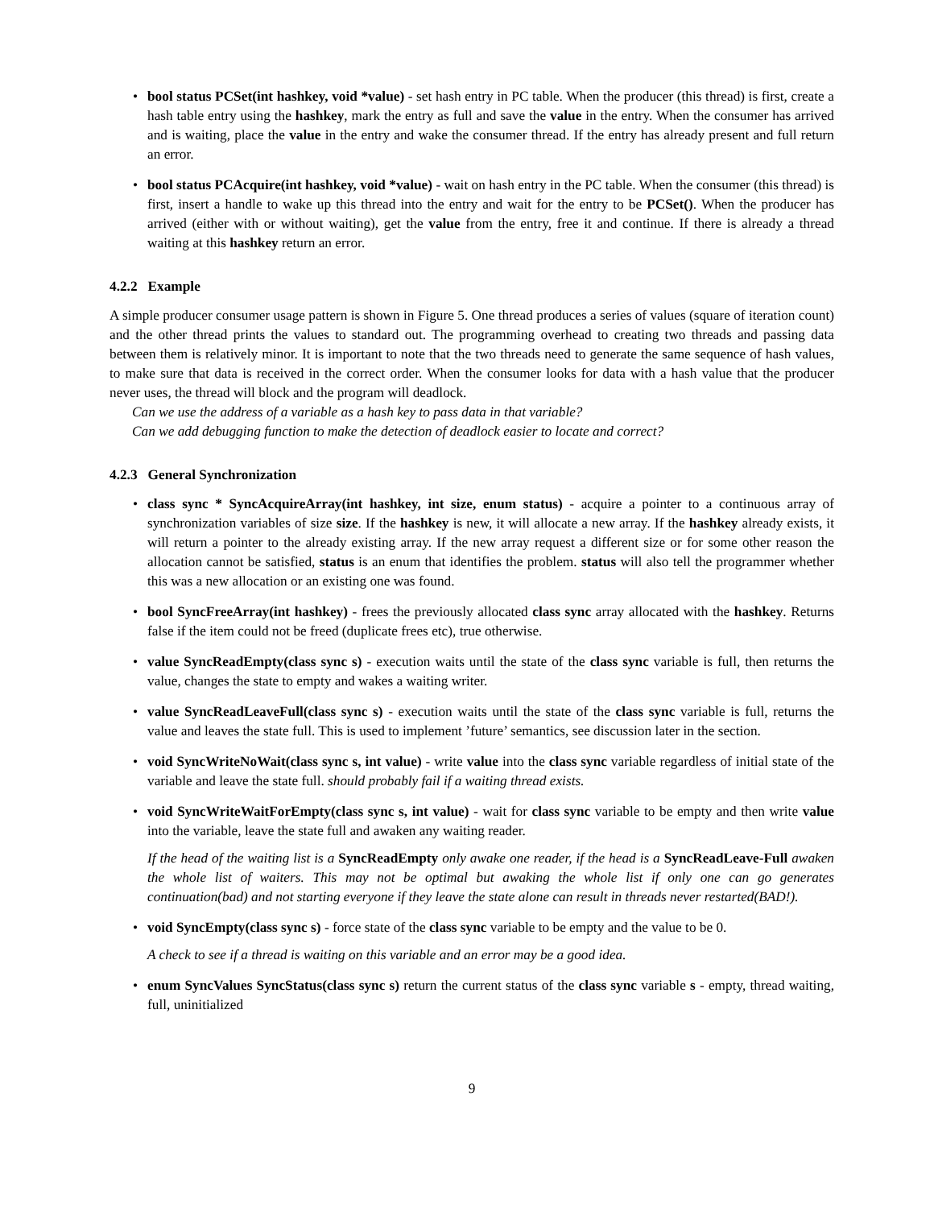• bool status PCSet(int hashkey, void *value) - set hash entry in PC table. When the producer (this thread) is first, create a hash table entry using the hashkey, mark the entry as full and save the value in the entry. When the consumer has arrived and is waiting, place the value in the entry and wake the consumer thread. If the entry has already present and full return an error.
• bool status PCAcquire(int hashkey, void *value) - wait on hash entry in the PC table. When the consumer (this thread) is first, insert a handle to wake up this thread into the entry and wait for the entry to be PCSet(). When the producer has arrived (either with or without waiting), get the value from the entry, free it and continue. If there is already a thread waiting at this hashkey return an error.
4.2.2 Example
A simple producer consumer usage pattern is shown in Figure 5. One thread produces a series of values (square of iteration count) and the other thread prints the values to standard out. The programming overhead to creating two threads and passing data between them is relatively minor. It is important to note that the two threads need to generate the same sequence of hash values, to make sure that data is received in the correct order. When the consumer looks for data with a hash value that the producer never uses, the thread will block and the program will deadlock.
Can we use the address of a variable as a hash key to pass data in that variable?
Can we add debugging function to make the detection of deadlock easier to locate and correct?
4.2.3 General Synchronization
• class sync * SyncAcquireArray(int hashkey, int size, enum status) - acquire a pointer to a continuous array of synchronization variables of size size. If the hashkey is new, it will allocate a new array. If the hashkey already exists, it will return a pointer to the already existing array. If the new array request a different size or for some other reason the allocation cannot be satisfied, status is an enum that identifies the problem. status will also tell the programmer whether this was a new allocation or an existing one was found.
• bool SyncFreeArray(int hashkey) - frees the previously allocated class sync array allocated with the hashkey. Returns false if the item could not be freed (duplicate frees etc), true otherwise.
• value SyncReadEmpty(class sync s) - execution waits until the state of the class sync variable is full, then returns the value, changes the state to empty and wakes a waiting writer.
• value SyncReadLeaveFull(class sync s) - execution waits until the state of the class sync variable is full, returns the value and leaves the state full. This is used to implement ’future’ semantics, see discussion later in the section.
• void SyncWriteNoWait(class sync s, int value) - write value into the class sync variable regardless of initial state of the variable and leave the state full. should probably fail if a waiting thread exists.
• void SyncWriteWaitForEmpty(class sync s, int value) - wait for class sync variable to be empty and then write value into the variable, leave the state full and awaken any waiting reader.
If the head of the waiting list is a SyncReadEmpty only awake one reader, if the head is a SyncReadLeave-Full awaken the whole list of waiters. This may not be optimal but awaking the whole list if only one can go generates continuation(bad) and not starting everyone if they leave the state alone can result in threads never restarted(BAD!).
• void SyncEmpty(class sync s) - force state of the class sync variable to be empty and the value to be 0.
A check to see if a thread is waiting on this variable and an error may be a good idea.
• enum SyncValues SyncStatus(class sync s) return the current status of the class sync variable s - empty, thread waiting, full, uninitialized
9